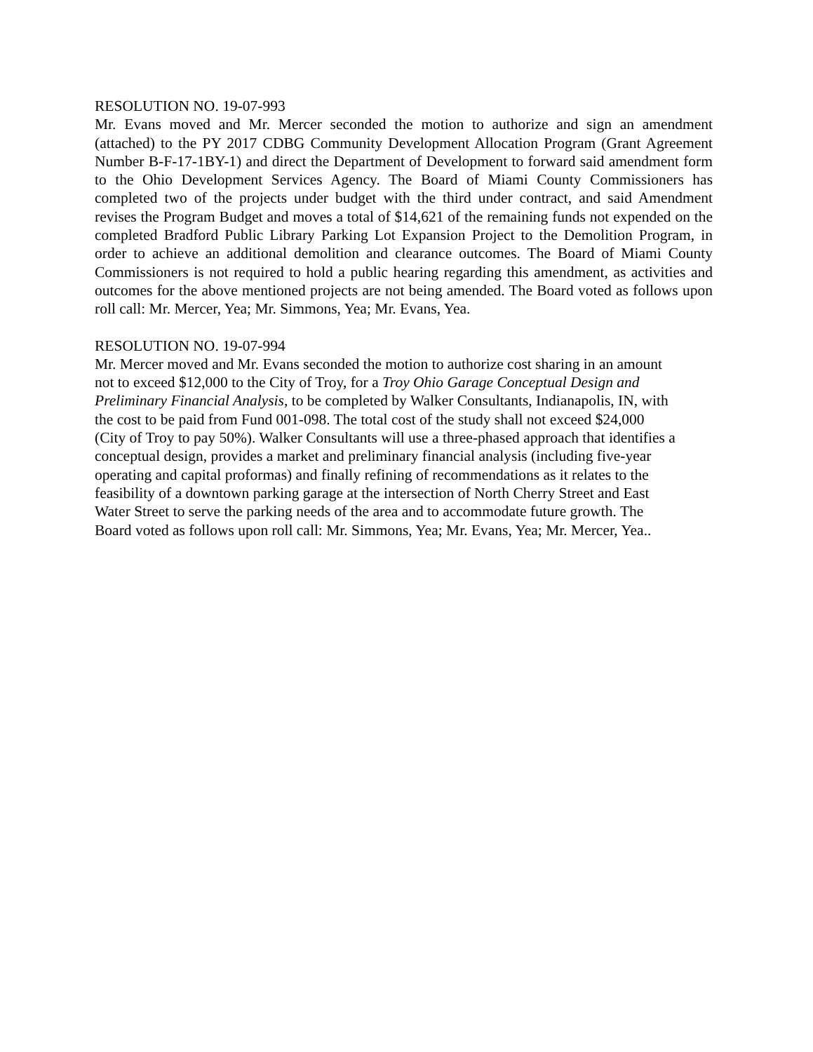RESOLUTION NO. 19-07-993
Mr. Evans moved and Mr. Mercer seconded the motion to authorize and sign an amendment (attached) to the PY 2017 CDBG Community Development Allocation Program (Grant Agreement Number B-F-17-1BY-1) and direct the Department of Development to forward said amendment form to the Ohio Development Services Agency. The Board of Miami County Commissioners has completed two of the projects under budget with the third under contract, and said Amendment revises the Program Budget and moves a total of $14,621 of the remaining funds not expended on the completed Bradford Public Library Parking Lot Expansion Project to the Demolition Program, in order to achieve an additional demolition and clearance outcomes. The Board of Miami County Commissioners is not required to hold a public hearing regarding this amendment, as activities and outcomes for the above mentioned projects are not being amended. The Board voted as follows upon roll call: Mr. Mercer, Yea; Mr. Simmons, Yea; Mr. Evans, Yea.
RESOLUTION NO. 19-07-994
Mr. Mercer moved and Mr. Evans seconded the motion to authorize cost sharing in an amount
not to exceed $12,000 to the City of Troy, for a Troy Ohio Garage Conceptual Design and
Preliminary Financial Analysis, to be completed by Walker Consultants, Indianapolis, IN, with
the cost to be paid from Fund 001-098. The total cost of the study shall not exceed $24,000
(City of Troy to pay 50%). Walker Consultants will use a three-phased approach that identifies a
conceptual design, provides a market and preliminary financial analysis (including five-year
operating and capital proformas) and finally refining of recommendations as it relates to the
feasibility of a downtown parking garage at the intersection of North Cherry Street and East
Water Street to serve the parking needs of the area and to accommodate future growth. The
Board voted as follows upon roll call: Mr. Simmons, Yea; Mr. Evans, Yea; Mr. Mercer, Yea..